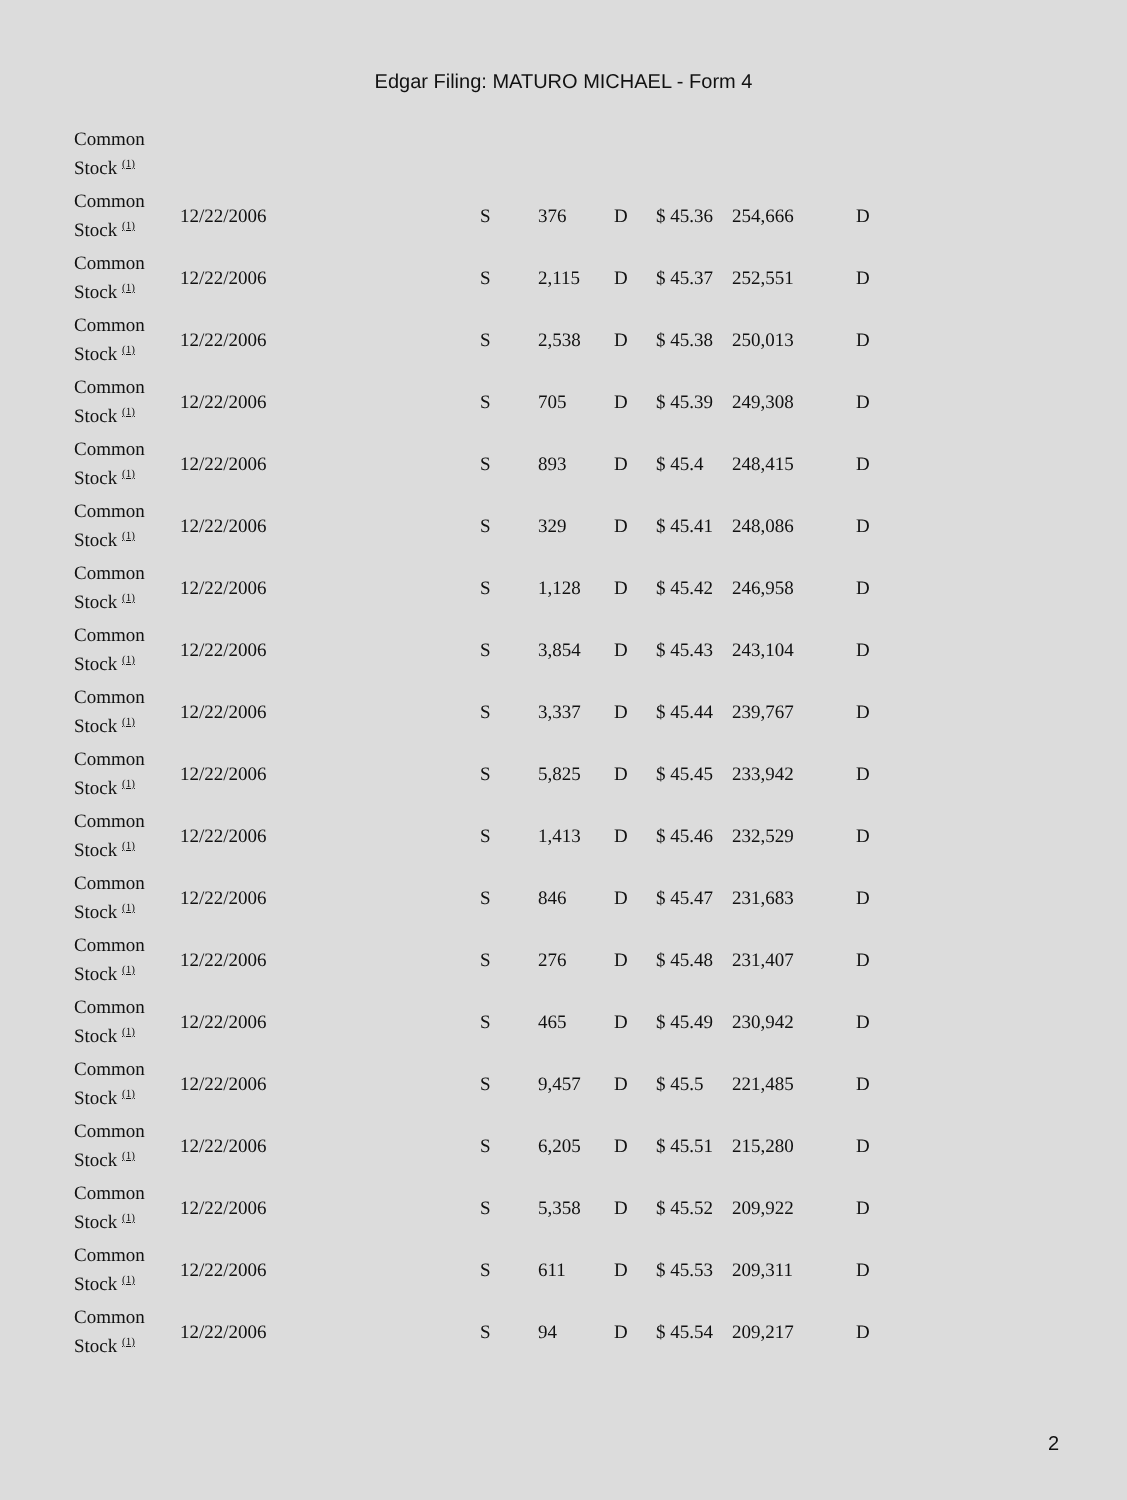Edgar Filing: MATURO MICHAEL - Form 4
| Common Stock <sup>(1)</sup> | | | | | | | |
| Common Stock <sup>(1)</sup> | 12/22/2006 | S | 376 | D | $ 45.36 | 254,666 | D |
| Common Stock <sup>(1)</sup> | 12/22/2006 | S | 2,115 | D | $ 45.37 | 252,551 | D |
| Common Stock <sup>(1)</sup> | 12/22/2006 | S | 2,538 | D | $ 45.38 | 250,013 | D |
| Common Stock <sup>(1)</sup> | 12/22/2006 | S | 705 | D | $ 45.39 | 249,308 | D |
| Common Stock <sup>(1)</sup> | 12/22/2006 | S | 893 | D | $ 45.4 | 248,415 | D |
| Common Stock <sup>(1)</sup> | 12/22/2006 | S | 329 | D | $ 45.41 | 248,086 | D |
| Common Stock <sup>(1)</sup> | 12/22/2006 | S | 1,128 | D | $ 45.42 | 246,958 | D |
| Common Stock <sup>(1)</sup> | 12/22/2006 | S | 3,854 | D | $ 45.43 | 243,104 | D |
| Common Stock <sup>(1)</sup> | 12/22/2006 | S | 3,337 | D | $ 45.44 | 239,767 | D |
| Common Stock <sup>(1)</sup> | 12/22/2006 | S | 5,825 | D | $ 45.45 | 233,942 | D |
| Common Stock <sup>(1)</sup> | 12/22/2006 | S | 1,413 | D | $ 45.46 | 232,529 | D |
| Common Stock <sup>(1)</sup> | 12/22/2006 | S | 846 | D | $ 45.47 | 231,683 | D |
| Common Stock <sup>(1)</sup> | 12/22/2006 | S | 276 | D | $ 45.48 | 231,407 | D |
| Common Stock <sup>(1)</sup> | 12/22/2006 | S | 465 | D | $ 45.49 | 230,942 | D |
| Common Stock <sup>(1)</sup> | 12/22/2006 | S | 9,457 | D | $ 45.5 | 221,485 | D |
| Common Stock <sup>(1)</sup> | 12/22/2006 | S | 6,205 | D | $ 45.51 | 215,280 | D |
| Common Stock <sup>(1)</sup> | 12/22/2006 | S | 5,358 | D | $ 45.52 | 209,922 | D |
| Common Stock <sup>(1)</sup> | 12/22/2006 | S | 611 | D | $ 45.53 | 209,311 | D |
| Common Stock <sup>(1)</sup> | 12/22/2006 | S | 94 | D | $ 45.54 | 209,217 | D |
2